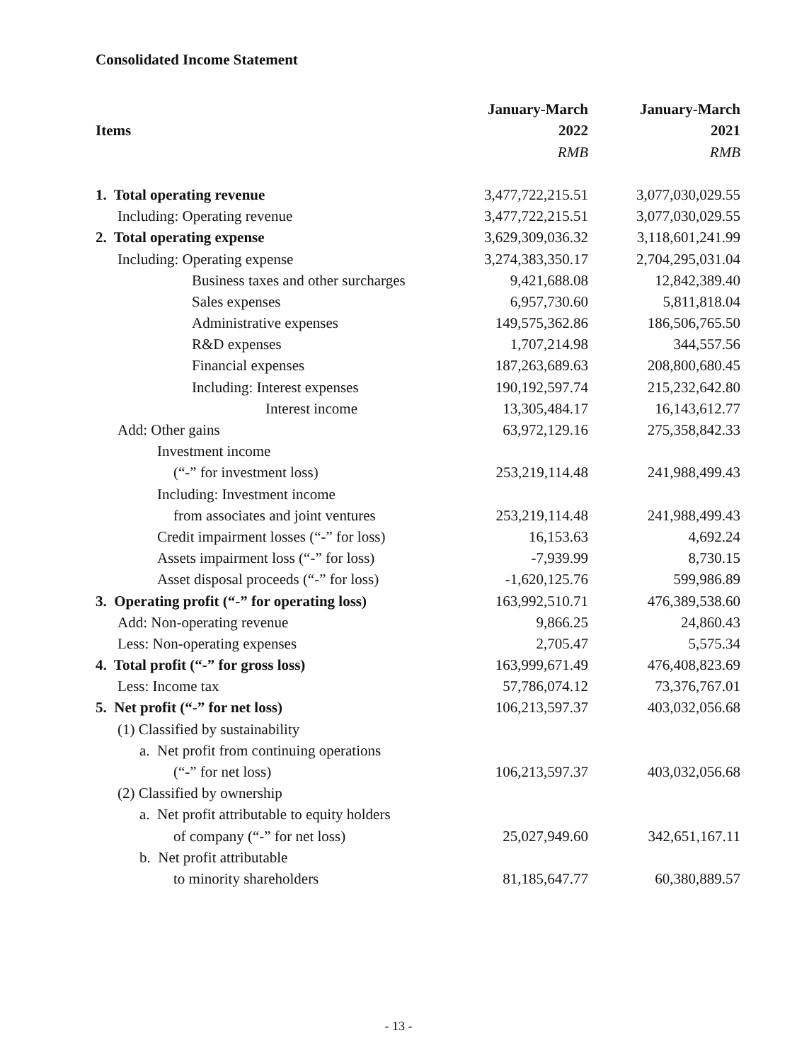Consolidated Income Statement
| | January-March | January-March |
| --- | --- | --- |
| Items | 2022 | 2021 |
| | RMB | RMB |
| 1. Total operating revenue | 3,477,722,215.51 | 3,077,030,029.55 |
| Including: Operating revenue | 3,477,722,215.51 | 3,077,030,029.55 |
| 2. Total operating expense | 3,629,309,036.32 | 3,118,601,241.99 |
| Including: Operating expense | 3,274,383,350.17 | 2,704,295,031.04 |
| Business taxes and other surcharges | 9,421,688.08 | 12,842,389.40 |
| Sales expenses | 6,957,730.60 | 5,811,818.04 |
| Administrative expenses | 149,575,362.86 | 186,506,765.50 |
| R&D expenses | 1,707,214.98 | 344,557.56 |
| Financial expenses | 187,263,689.63 | 208,800,680.45 |
| Including: Interest expenses | 190,192,597.74 | 215,232,642.80 |
| Interest income | 13,305,484.17 | 16,143,612.77 |
| Add: Other gains | 63,972,129.16 | 275,358,842.33 |
| Investment income | | |
| (“-” for investment loss) | 253,219,114.48 | 241,988,499.43 |
| Including: Investment income | | |
| from associates and joint ventures | 253,219,114.48 | 241,988,499.43 |
| Credit impairment losses (“-” for loss) | 16,153.63 | 4,692.24 |
| Assets impairment loss (“-” for loss) | -7,939.99 | 8,730.15 |
| Asset disposal proceeds (“-” for loss) | -1,620,125.76 | 599,986.89 |
| 3. Operating profit (“-” for operating loss) | 163,992,510.71 | 476,389,538.60 |
| Add: Non-operating revenue | 9,866.25 | 24,860.43 |
| Less: Non-operating expenses | 2,705.47 | 5,575.34 |
| 4. Total profit (“-” for gross loss) | 163,999,671.49 | 476,408,823.69 |
| Less: Income tax | 57,786,074.12 | 73,376,767.01 |
| 5. Net profit (“-” for net loss) | 106,213,597.37 | 403,032,056.68 |
| (1) Classified by sustainability | | |
| a. Net profit from continuing operations | | |
| (“-” for net loss) | 106,213,597.37 | 403,032,056.68 |
| (2) Classified by ownership | | |
| a. Net profit attributable to equity holders | | |
| of company (“-” for net loss) | 25,027,949.60 | 342,651,167.11 |
| b. Net profit attributable | | |
| to minority shareholders | 81,185,647.77 | 60,380,889.57 |
- 13 -